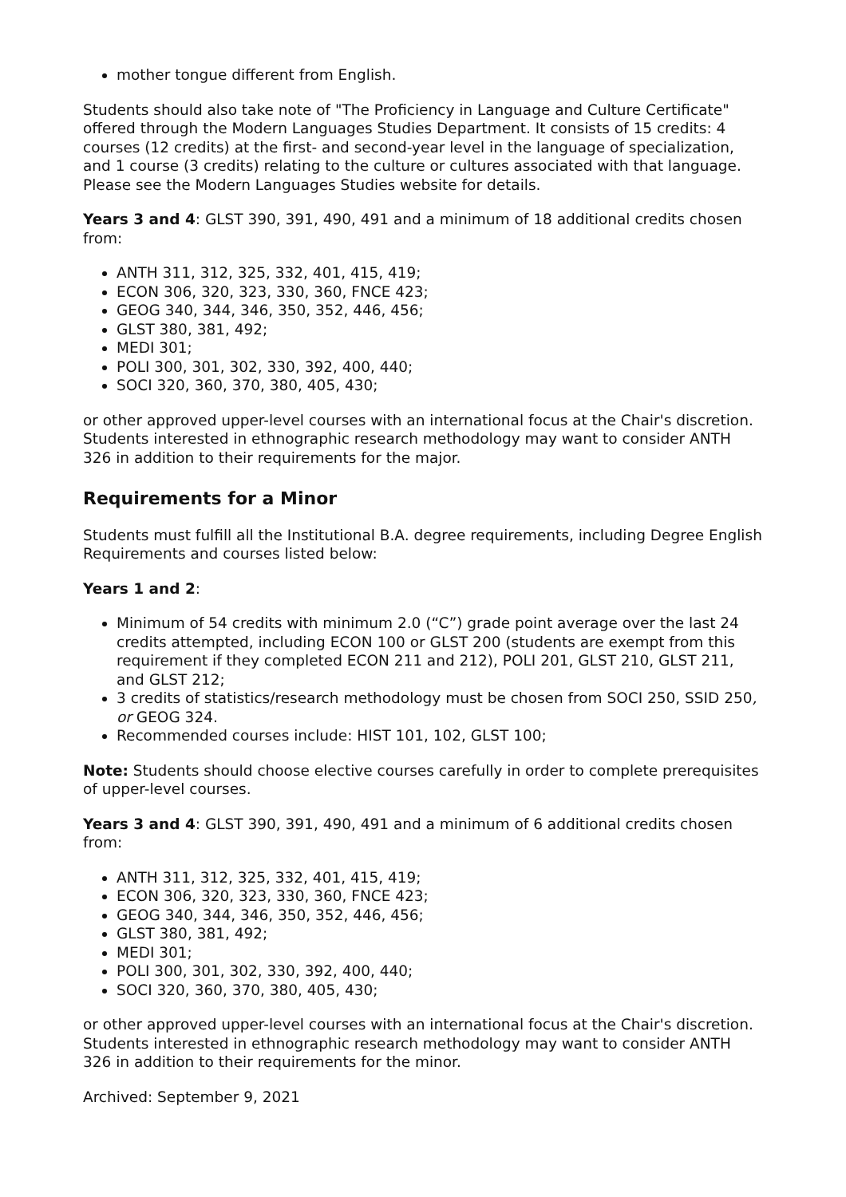mother tongue different from English.
Students should also take note of "The Proficiency in Language and Culture Certificate" offered through the Modern Languages Studies Department. It consists of 15 credits: 4 courses (12 credits) at the first- and second-year level in the language of specialization, and 1 course (3 credits) relating to the culture or cultures associated with that language. Please see the Modern Languages Studies website for details.
Years 3 and 4: GLST 390, 391, 490, 491 and a minimum of 18 additional credits chosen from:
ANTH 311, 312, 325, 332, 401, 415, 419;
ECON 306, 320, 323, 330, 360, FNCE 423;
GEOG 340, 344, 346, 350, 352, 446, 456;
GLST 380, 381, 492;
MEDI 301;
POLI 300, 301, 302, 330, 392, 400, 440;
SOCI 320, 360, 370, 380, 405, 430;
or other approved upper-level courses with an international focus at the Chair's discretion. Students interested in ethnographic research methodology may want to consider ANTH 326 in addition to their requirements for the major.
Requirements for a Minor
Students must fulfill all the Institutional B.A. degree requirements, including Degree English Requirements and courses listed below:
Years 1 and 2:
Minimum of 54 credits with minimum 2.0 (“C”) grade point average over the last 24 credits attempted, including ECON 100 or GLST 200 (students are exempt from this requirement if they completed ECON 211 and 212), POLI 201, GLST 210, GLST 211, and GLST 212;
3 credits of statistics/research methodology must be chosen from SOCI 250, SSID 250, or GEOG 324.
Recommended courses include: HIST 101, 102, GLST 100;
Note: Students should choose elective courses carefully in order to complete prerequisites of upper-level courses.
Years 3 and 4: GLST 390, 391, 490, 491 and a minimum of 6 additional credits chosen from:
ANTH 311, 312, 325, 332, 401, 415, 419;
ECON 306, 320, 323, 330, 360, FNCE 423;
GEOG 340, 344, 346, 350, 352, 446, 456;
GLST 380, 381, 492;
MEDI 301;
POLI 300, 301, 302, 330, 392, 400, 440;
SOCI 320, 360, 370, 380, 405, 430;
or other approved upper-level courses with an international focus at the Chair's discretion. Students interested in ethnographic research methodology may want to consider ANTH 326 in addition to their requirements for the minor.
Archived: September 9, 2021